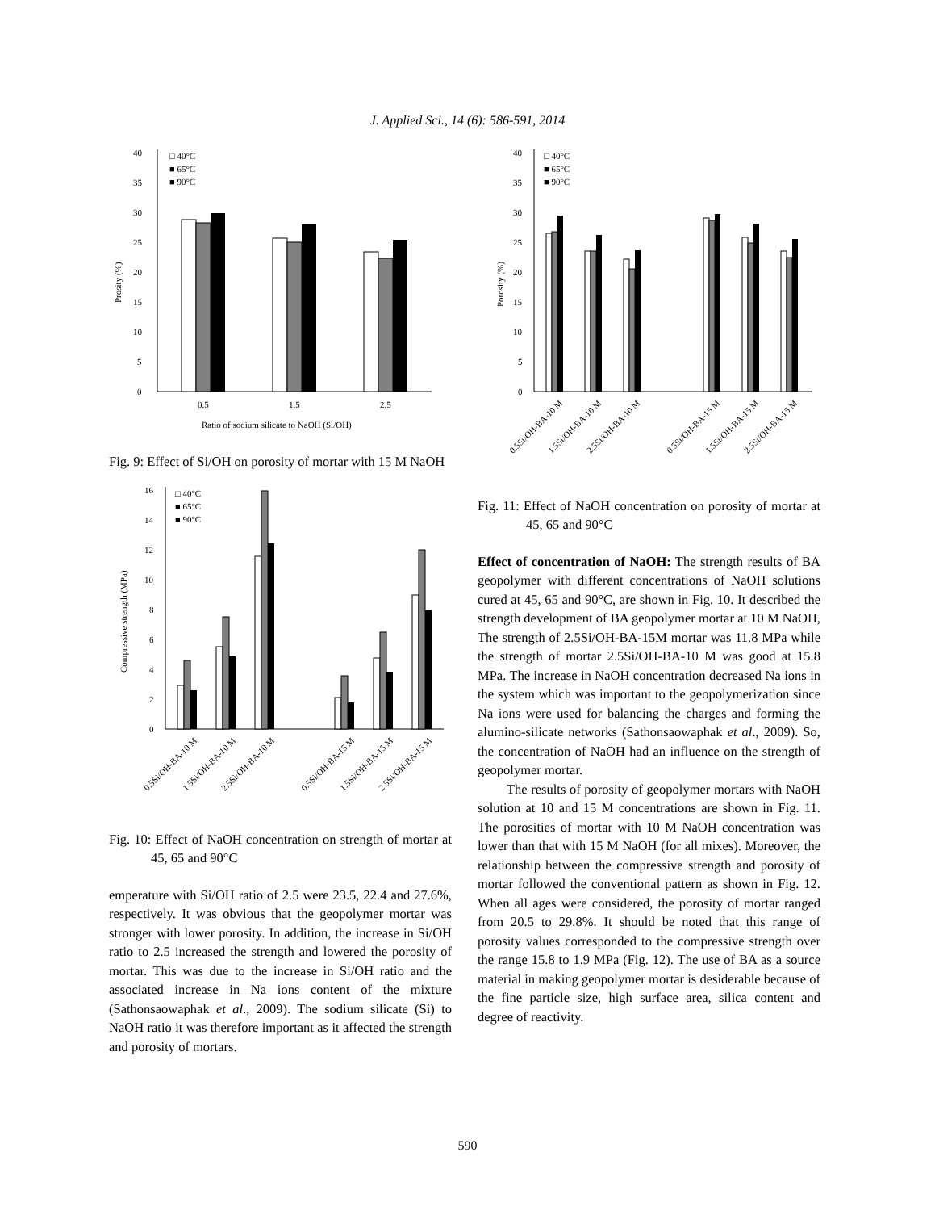J. Applied Sci., 14 (6): 586-591, 2014
0
5
10
15
20
25
30
35
40
Prosity (%)
□ 40°C
■ 65°C
■ 90°C
0.5
1.5
2.5
Ratio of sodium silicate to NaOH (Si/OH)
Fig. 9: Effect of Si/OH on porosity of mortar with 15 M NaOH
0
2
4
6
8
10
12
14
16
Compressive strength (MPa)
□ 40°C
■ 65°C
■ 90°C
0.5Si/OH-BA-10 M
1.5Si/OH-BA-10 M
2.5Si/OH-BA-10 M
0.5Si/OH-BA-15 M
1.5Si/OH-BA-15 M
2.5Si/OH-BA-15 M
Fig. 10: Effect of NaOH concentration on strength of mortar at 45, 65 and 90°C
emperature with Si/OH ratio of 2.5 were 23.5, 22.4 and 27.6%, respectively. It was obvious that the geopolymer mortar was stronger with lower porosity. In addition, the increase in Si/OH ratio to 2.5 increased the strength and lowered the porosity of mortar. This was due to the increase in Si/OH ratio and the associated increase in Na ions content of the mixture (Sathonsaowaphak et al., 2009). The sodium silicate (Si) to NaOH ratio it was therefore important as it affected the strength and porosity of mortars.
0
5
10
15
20
25
30
35
40
Porosity (%)
□ 40°C
■ 65°C
■ 90°C
0.5Si/OH-BA-10 M
1.5Si/OH-BA-10 M
2.5Si/OH-BA-10 M
0.5Si/OH-BA-15 M
1.5Si/OH-BA-15 M
2.5Si/OH-BA-15 M
Fig. 11: Effect of NaOH concentration on porosity of mortar at 45, 65 and 90°C
Effect of concentration of NaOH: The strength results of BA geopolymer with different concentrations of NaOH solutions cured at 45, 65 and 90°C, are shown in Fig. 10. It described the strength development of BA geopolymer mortar at 10 M NaOH, The strength of 2.5Si/OH-BA-15M mortar was 11.8 MPa while the strength of mortar 2.5Si/OH-BA-10 M was good at 15.8 MPa. The increase in NaOH concentration decreased Na ions in the system which was important to the geopolymerization since Na ions were used for balancing the charges and forming the alumino-silicate networks (Sathonsaowaphak et al., 2009). So, the concentration of NaOH had an influence on the strength of geopolymer mortar.
The results of porosity of geopolymer mortars with NaOH solution at 10 and 15 M concentrations are shown in Fig. 11. The porosities of mortar with 10 M NaOH concentration was lower than that with 15 M NaOH (for all mixes). Moreover, the relationship between the compressive strength and porosity of mortar followed the conventional pattern as shown in Fig. 12. When all ages were considered, the porosity of mortar ranged from 20.5 to 29.8%. It should be noted that this range of porosity values corresponded to the compressive strength over the range 15.8 to 1.9 MPa (Fig. 12). The use of BA as a source material in making geopolymer mortar is desiderable because of the fine particle size, high surface area, silica content and degree of reactivity.
590